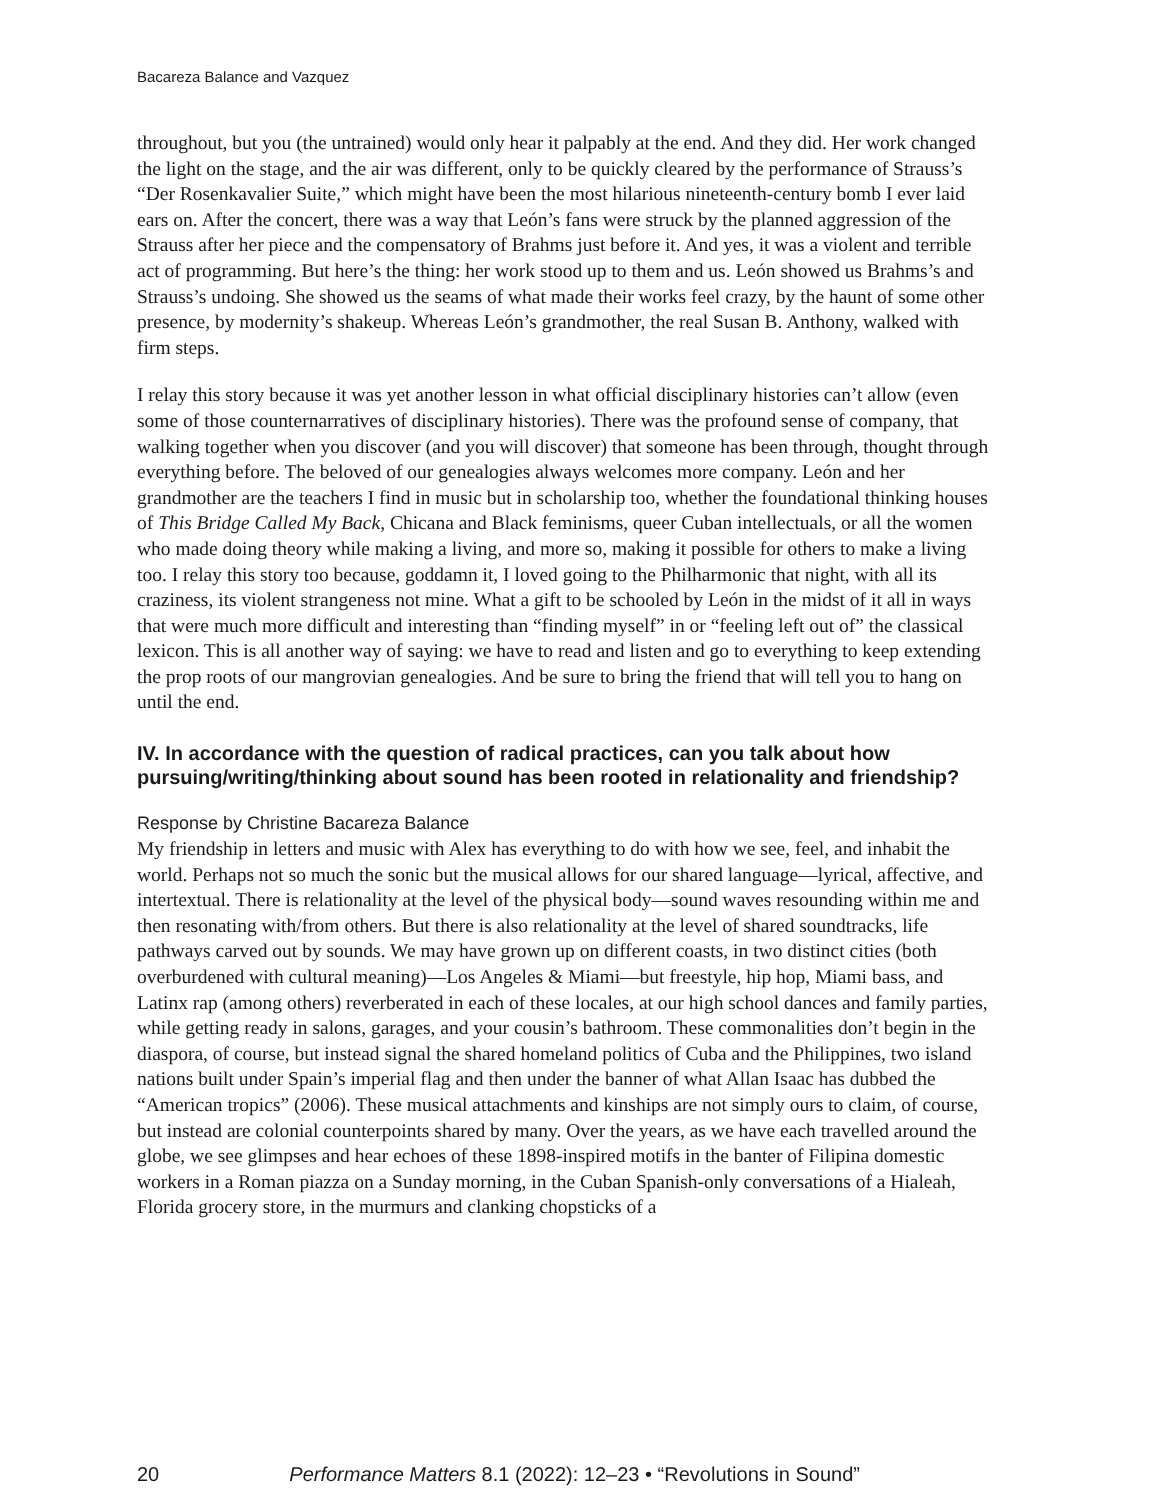Bacareza Balance and Vazquez
throughout, but you (the untrained) would only hear it palpably at the end. And they did. Her work changed the light on the stage, and the air was different, only to be quickly cleared by the performance of Strauss’s “Der Rosenkavalier Suite,” which might have been the most hilarious nineteenth-century bomb I ever laid ears on. After the concert, there was a way that León’s fans were struck by the planned aggression of the Strauss after her piece and the compensatory of Brahms just before it. And yes, it was a violent and terrible act of programming. But here’s the thing: her work stood up to them and us. León showed us Brahms’s and Strauss’s undoing. She showed us the seams of what made their works feel crazy, by the haunt of some other presence, by modernity’s shakeup. Whereas León’s grandmother, the real Susan B. Anthony, walked with firm steps.
I relay this story because it was yet another lesson in what official disciplinary histories can’t allow (even some of those counternarratives of disciplinary histories). There was the profound sense of company, that walking together when you discover (and you will discover) that someone has been through, thought through everything before. The beloved of our genealogies always welcomes more company. León and her grandmother are the teachers I find in music but in scholarship too, whether the foundational thinking houses of This Bridge Called My Back, Chicana and Black feminisms, queer Cuban intellectuals, or all the women who made doing theory while making a living, and more so, making it possible for others to make a living too. I relay this story too because, goddamn it, I loved going to the Philharmonic that night, with all its craziness, its violent strangeness not mine. What a gift to be schooled by León in the midst of it all in ways that were much more difficult and interesting than “finding myself” in or “feeling left out of” the classical lexicon. This is all another way of saying: we have to read and listen and go to everything to keep extending the prop roots of our mangrovian genealogies. And be sure to bring the friend that will tell you to hang on until the end.
IV. In accordance with the question of radical practices, can you talk about how pursuing/writing/thinking about sound has been rooted in relationality and friendship?
Response by Christine Bacareza Balance
My friendship in letters and music with Alex has everything to do with how we see, feel, and inhabit the world. Perhaps not so much the sonic but the musical allows for our shared language—lyrical, affective, and intertextual. There is relationality at the level of the physical body—sound waves resounding within me and then resonating with/from others. But there is also relationality at the level of shared soundtracks, life pathways carved out by sounds. We may have grown up on different coasts, in two distinct cities (both overburdened with cultural meaning)—Los Angeles & Miami—but freestyle, hip hop, Miami bass, and Latinx rap (among others) reverberated in each of these locales, at our high school dances and family parties, while getting ready in salons, garages, and your cousin’s bathroom. These commonalities don’t begin in the diaspora, of course, but instead signal the shared homeland politics of Cuba and the Philippines, two island nations built under Spain’s imperial flag and then under the banner of what Allan Isaac has dubbed the “American tropics” (2006). These musical attachments and kinships are not simply ours to claim, of course, but instead are colonial counterpoints shared by many. Over the years, as we have each travelled around the globe, we see glimpses and hear echoes of these 1898-inspired motifs in the banter of Filipina domestic workers in a Roman piazza on a Sunday morning, in the Cuban Spanish-only conversations of a Hialeah, Florida grocery store, in the murmurs and clanking chopsticks of a
20 Performance Matters 8.1 (2022): 12–23 • “Revolutions in Sound”